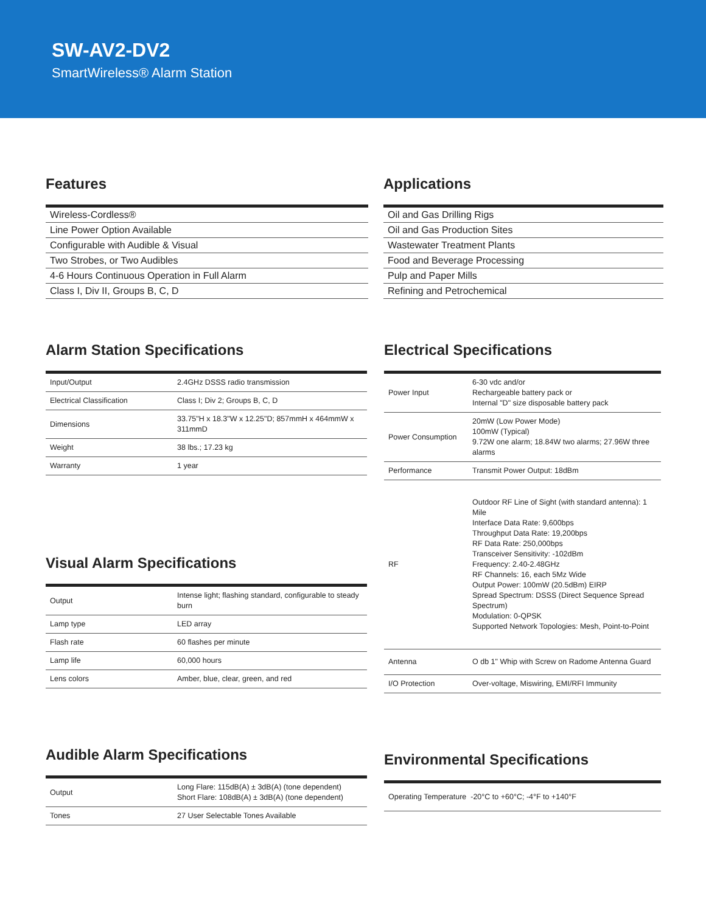SW-AV2-DV2
SmartWireless® Alarm Station
Features
| Wireless-Cordless® |
| Line Power Option Available |
| Configurable with Audible & Visual |
| Two Strobes, or Two Audibles |
| 4-6 Hours Continuous Operation in Full Alarm |
| Class I, Div II, Groups B, C, D |
Applications
| Oil and Gas Drilling Rigs |
| Oil and Gas Production Sites |
| Wastewater Treatment Plants |
| Food and Beverage Processing |
| Pulp and Paper Mills |
| Refining and Petrochemical |
Alarm Station Specifications
| Input/Output | 2.4GHz DSSS radio transmission |
| Electrical Classification | Class I; Div 2; Groups B, C, D |
| Dimensions | 33.75"H x 18.3"W x 12.25"D; 857mmH x 464mmW x 311mmD |
| Weight | 38 lbs.; 17.23 kg |
| Warranty | 1 year |
Visual Alarm Specifications
| Output | Intense light; flashing standard, configurable to steady burn |
| Lamp type | LED array |
| Flash rate | 60 flashes per minute |
| Lamp life | 60,000 hours |
| Lens colors | Amber, blue, clear, green, and red |
Audible Alarm Specifications
| Output | Long Flare: 115dB(A) ± 3dB(A) (tone dependent) Short Flare: 108dB(A) ± 3dB(A) (tone dependent) |
| Tones | 27 User Selectable Tones Available |
Electrical Specifications
| Power Input | 6-30 vdc and/or Rechargeable battery pack or Internal "D" size disposable battery pack |
| Power Consumption | 20mW (Low Power Mode) 100mW (Typical) 9.72W one alarm; 18.84W two alarms; 27.96W three alarms |
| Performance | Transmit Power Output: 18dBm |
| RF | Outdoor RF Line of Sight (with standard antenna): 1 Mile Interface Data Rate: 9,600bps Throughput Data Rate: 19,200bps RF Data Rate: 250,000bps Transceiver Sensitivity: -102dBm Frequency: 2.40-2.48GHz RF Channels: 16, each 5Mz Wide Output Power: 100mW (20.5dBm) EIRP Spread Spectrum: DSSS (Direct Sequence Spread Spectrum) Modulation: 0-QPSK Supported Network Topologies: Mesh, Point-to-Point |
| Antenna | O db 1" Whip with Screw on Radome Antenna Guard |
| I/O Protection | Over-voltage, Miswiring, EMI/RFI Immunity |
Environmental Specifications
| Operating Temperature -20°C to +60°C; -4°F to +140°F |